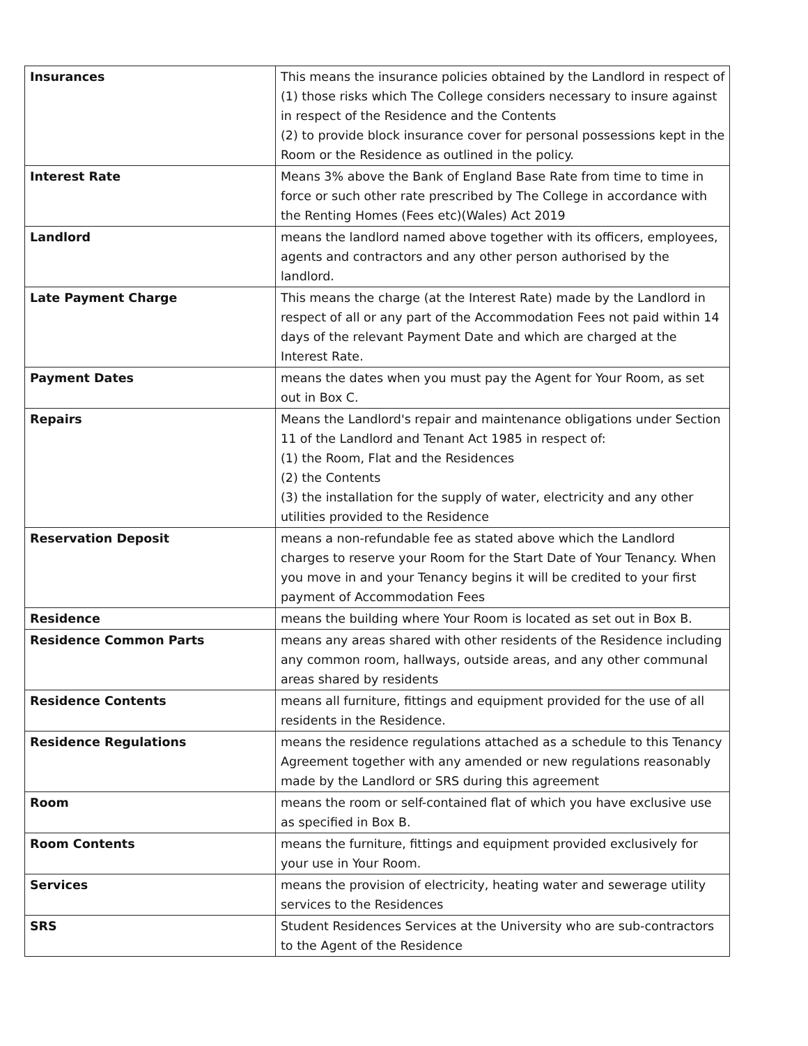| Insurances | This means the insurance policies obtained by the Landlord in respect of (1) those risks which The College considers necessary to insure against in respect of the Residence and the Contents (2) to provide block insurance cover for personal possessions kept in the Room or the Residence as outlined in the policy. |
| Interest Rate | Means 3% above the Bank of England Base Rate from time to time in force or such other rate prescribed by The College in accordance with the Renting Homes (Fees etc)(Wales) Act 2019 |
| Landlord | means the landlord named above together with its officers, employees, agents and contractors and any other person authorised by the landlord. |
| Late Payment Charge | This means the charge (at the Interest Rate) made by the Landlord in respect of all or any part of the Accommodation Fees not paid within 14 days of the relevant Payment Date and which are charged at the Interest Rate. |
| Payment Dates | means the dates when you must pay the Agent for Your Room, as set out in Box C. |
| Repairs | Means the Landlord's repair and maintenance obligations under Section 11 of the Landlord and Tenant Act 1985 in respect of: (1) the Room, Flat and the Residences (2) the Contents (3) the installation for the supply of water, electricity and any other utilities provided to the Residence |
| Reservation Deposit | means a non-refundable fee as stated above which the Landlord charges to reserve your Room for the Start Date of Your Tenancy. When you move in and your Tenancy begins it will be credited to your first payment of Accommodation Fees |
| Residence | means the building where Your Room is located as set out in Box B. |
| Residence Common Parts | means any areas shared with other residents of the Residence including any common room, hallways, outside areas, and any other communal areas shared by residents |
| Residence Contents | means all furniture, fittings and equipment provided for the use of all residents in the Residence. |
| Residence Regulations | means the residence regulations attached as a schedule to this Tenancy Agreement together with any amended or new regulations reasonably made by the Landlord or SRS during this agreement |
| Room | means the room or self-contained flat of which you have exclusive use as specified in Box B. |
| Room Contents | means the furniture, fittings and equipment provided exclusively for your use in Your Room. |
| Services | means the provision of electricity, heating water and sewerage utility services to the Residences |
| SRS | Student Residences Services at the University who are sub-contractors to the Agent of the Residence |